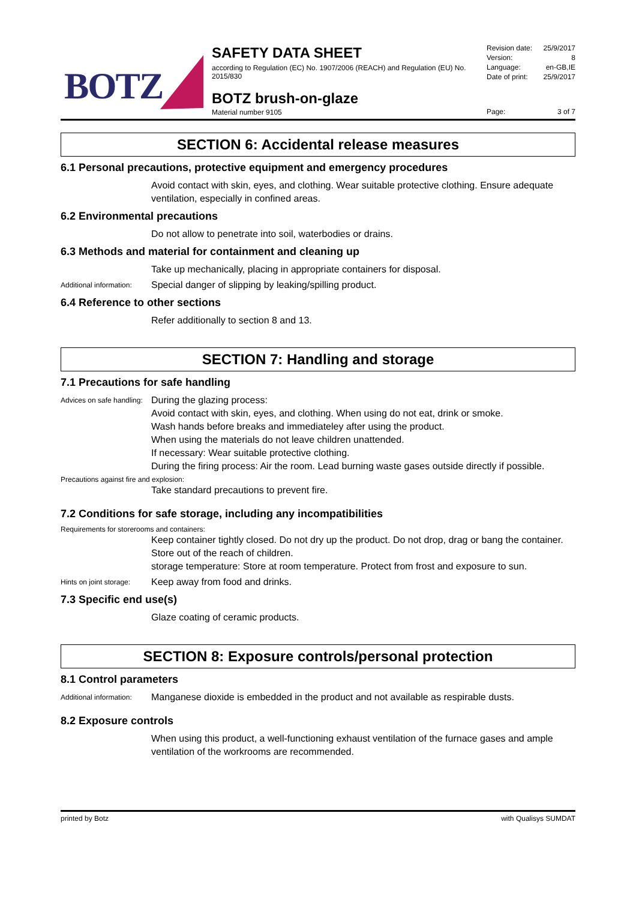BOTZ
SAFETY DATA SHEET
according to Regulation (EC) No. 1907/2006 (REACH) and Regulation (EU) No. 2015/830
BOTZ brush-on-glaze
Material number 9105
Revision date: 25/9/2017
Version: 8
Language: en-GB,IE
Date of print: 25/9/2017
Page: 3 of 7
SECTION 6: Accidental release measures
6.1 Personal precautions, protective equipment and emergency procedures
Avoid contact with skin, eyes, and clothing. Wear suitable protective clothing. Ensure adequate ventilation, especially in confined areas.
6.2 Environmental precautions
Do not allow to penetrate into soil, waterbodies or drains.
6.3 Methods and material for containment and cleaning up
Take up mechanically, placing in appropriate containers for disposal.
Additional information: Special danger of slipping by leaking/spilling product.
6.4 Reference to other sections
Refer additionally to section 8 and 13.
SECTION 7: Handling and storage
7.1 Precautions for safe handling
Advices on safe handling: During the glazing process:
Avoid contact with skin, eyes, and clothing. When using do not eat, drink or smoke.
Wash hands before breaks and immediateley after using the product.
When using the materials do not leave children unattended.
If necessary: Wear suitable protective clothing.
During the firing process: Air the room. Lead burning waste gases outside directly if possible.
Precautions against fire and explosion:
Take standard precautions to prevent fire.
7.2 Conditions for safe storage, including any incompatibilities
Requirements for storerooms and containers:
Keep container tightly closed. Do not dry up the product. Do not drop, drag or bang the container. Store out of the reach of children.
storage temperature: Store at room temperature. Protect from frost and exposure to sun.
Hints on joint storage: Keep away from food and drinks.
7.3 Specific end use(s)
Glaze coating of ceramic products.
SECTION 8: Exposure controls/personal protection
8.1 Control parameters
Additional information: Manganese dioxide is embedded in the product and not available as respirable dusts.
8.2 Exposure controls
When using this product, a well-functioning exhaust ventilation of the furnace gases and ample ventilation of the workrooms are recommended.
printed by Botz with Qualisys SUMDAT